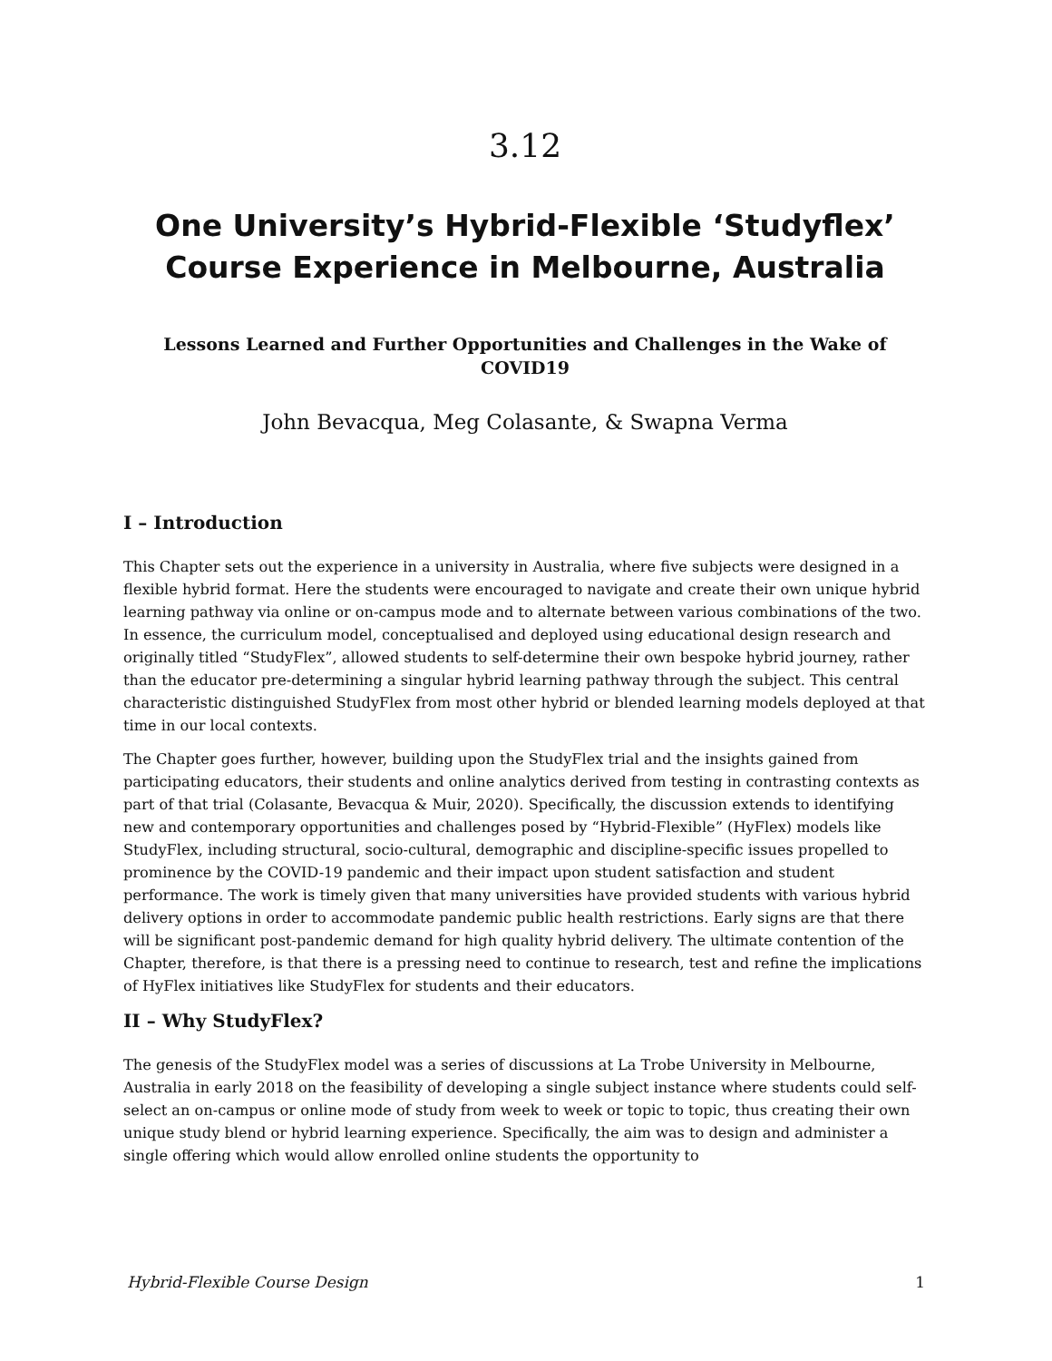3.12
One University’s Hybrid-Flexible ‘Studyflex’ Course Experience in Melbourne, Australia
Lessons Learned and Further Opportunities and Challenges in the Wake of COVID19
John Bevacqua, Meg Colasante, & Swapna Verma
I – Introduction
This Chapter sets out the experience in a university in Australia, where five subjects were designed in a flexible hybrid format. Here the students were encouraged to navigate and create their own unique hybrid learning pathway via online or on-campus mode and to alternate between various combinations of the two. In essence, the curriculum model, conceptualised and deployed using educational design research and originally titled “StudyFlex”, allowed students to self-determine their own bespoke hybrid journey, rather than the educator pre-determining a singular hybrid learning pathway through the subject. This central characteristic distinguished StudyFlex from most other hybrid or blended learning models deployed at that time in our local contexts.
The Chapter goes further, however, building upon the StudyFlex trial and the insights gained from participating educators, their students and online analytics derived from testing in contrasting contexts as part of that trial (Colasante, Bevacqua & Muir, 2020). Specifically, the discussion extends to identifying new and contemporary opportunities and challenges posed by “Hybrid-Flexible” (HyFlex) models like StudyFlex, including structural, socio-cultural, demographic and discipline-specific issues propelled to prominence by the COVID-19 pandemic and their impact upon student satisfaction and student performance. The work is timely given that many universities have provided students with various hybrid delivery options in order to accommodate pandemic public health restrictions. Early signs are that there will be significant post-pandemic demand for high quality hybrid delivery. The ultimate contention of the Chapter, therefore, is that there is a pressing need to continue to research, test and refine the implications of HyFlex initiatives like StudyFlex for students and their educators.
II – Why StudyFlex?
The genesis of the StudyFlex model was a series of discussions at La Trobe University in Melbourne, Australia in early 2018 on the feasibility of developing a single subject instance where students could self-select an on-campus or online mode of study from week to week or topic to topic, thus creating their own unique study blend or hybrid learning experience. Specifically, the aim was to design and administer a single offering which would allow enrolled online students the opportunity to
Hybrid-Flexible Course Design 1